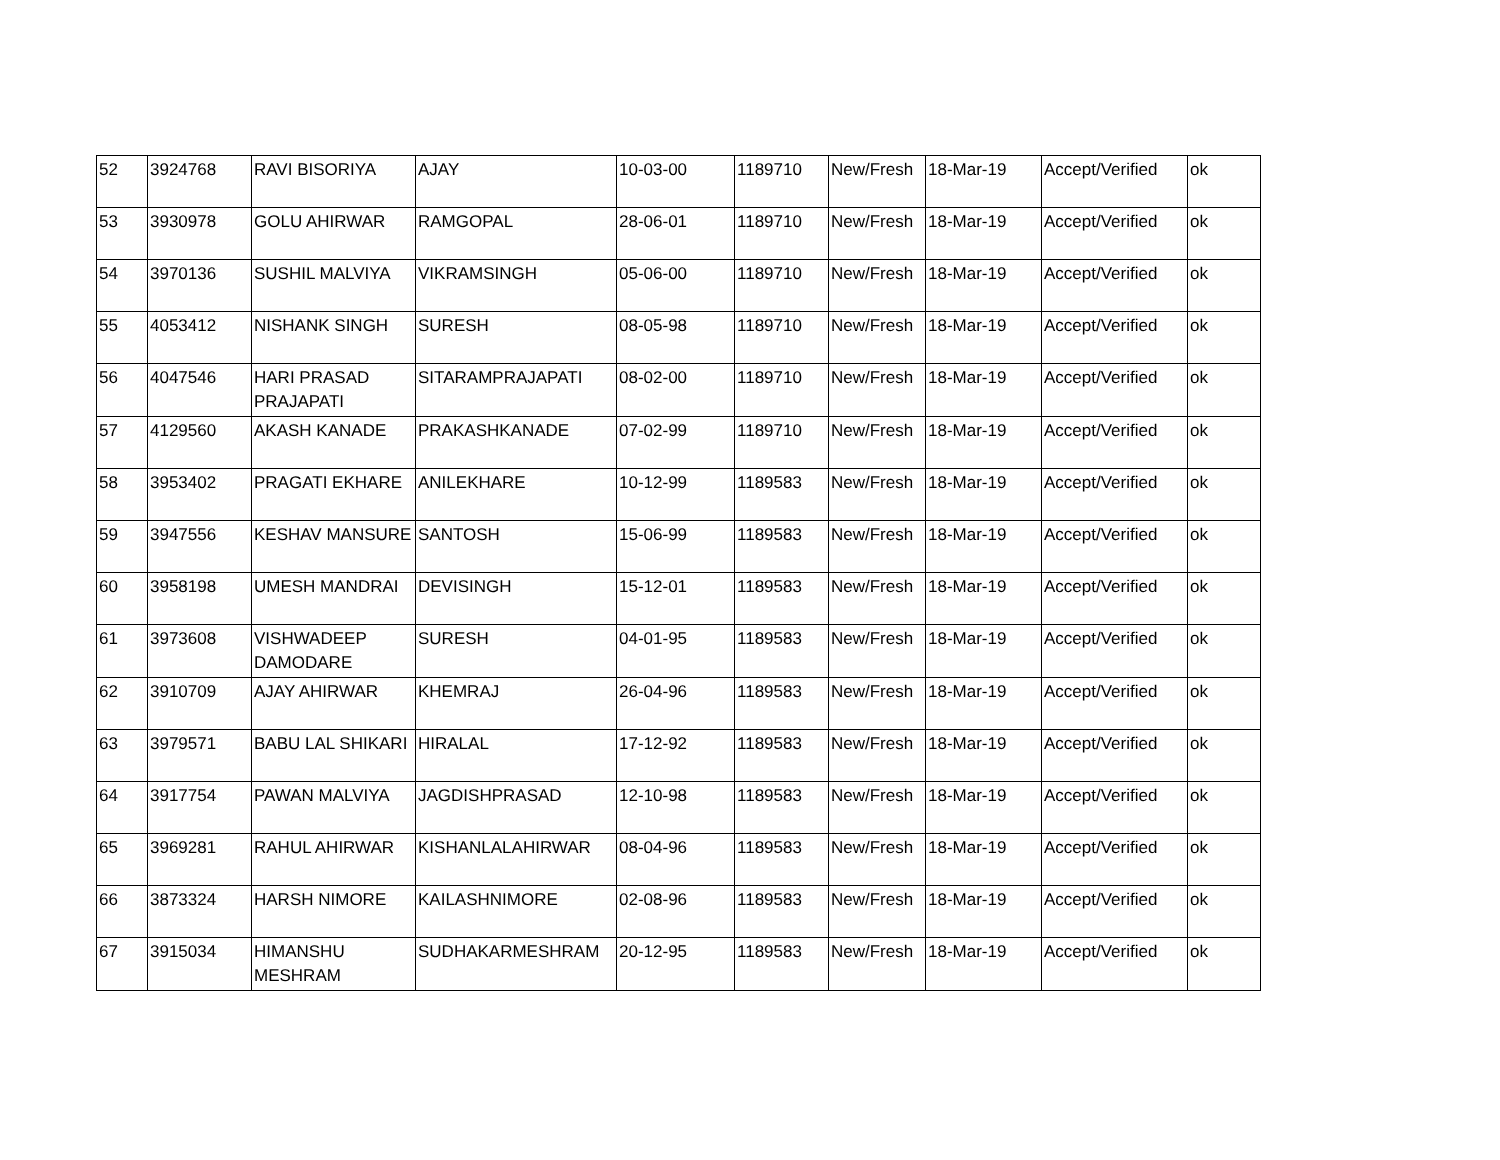| 52 | 3924768 | RAVI BISORIYA | AJAY | 10-03-00 | 1189710 | New/Fresh | 18-Mar-19 | Accept/Verified | ok |
| 53 | 3930978 | GOLU AHIRWAR | RAMGOPAL | 28-06-01 | 1189710 | New/Fresh | 18-Mar-19 | Accept/Verified | ok |
| 54 | 3970136 | SUSHIL MALVIYA | VIKRAMSINGH | 05-06-00 | 1189710 | New/Fresh | 18-Mar-19 | Accept/Verified | ok |
| 55 | 4053412 | NISHANK SINGH | SURESH | 08-05-98 | 1189710 | New/Fresh | 18-Mar-19 | Accept/Verified | ok |
| 56 | 4047546 | HARI PRASAD PRAJAPATI | SITARAMPRAJAPATI | 08-02-00 | 1189710 | New/Fresh | 18-Mar-19 | Accept/Verified | ok |
| 57 | 4129560 | AKASH KANADE | PRAKASHKANADE | 07-02-99 | 1189710 | New/Fresh | 18-Mar-19 | Accept/Verified | ok |
| 58 | 3953402 | PRAGATI EKHARE | ANILEKHARE | 10-12-99 | 1189583 | New/Fresh | 18-Mar-19 | Accept/Verified | ok |
| 59 | 3947556 | KESHAV MANSURE | SANTOSH | 15-06-99 | 1189583 | New/Fresh | 18-Mar-19 | Accept/Verified | ok |
| 60 | 3958198 | UMESH MANDRAI | DEVISINGH | 15-12-01 | 1189583 | New/Fresh | 18-Mar-19 | Accept/Verified | ok |
| 61 | 3973608 | VISHWADEEP DAMODARE | SURESH | 04-01-95 | 1189583 | New/Fresh | 18-Mar-19 | Accept/Verified | ok |
| 62 | 3910709 | AJAY AHIRWAR | KHEMRAJ | 26-04-96 | 1189583 | New/Fresh | 18-Mar-19 | Accept/Verified | ok |
| 63 | 3979571 | BABU LAL SHIKARI | HIRALAL | 17-12-92 | 1189583 | New/Fresh | 18-Mar-19 | Accept/Verified | ok |
| 64 | 3917754 | PAWAN MALVIYA | JAGDISHPRASAD | 12-10-98 | 1189583 | New/Fresh | 18-Mar-19 | Accept/Verified | ok |
| 65 | 3969281 | RAHUL AHIRWAR | KISHANLALAHIRWAR | 08-04-96 | 1189583 | New/Fresh | 18-Mar-19 | Accept/Verified | ok |
| 66 | 3873324 | HARSH NIMORE | KAILASHNIMORE | 02-08-96 | 1189583 | New/Fresh | 18-Mar-19 | Accept/Verified | ok |
| 67 | 3915034 | HIMANSHU MESHRAM | SUDHAKARMESHRAM | 20-12-95 | 1189583 | New/Fresh | 18-Mar-19 | Accept/Verified | ok |